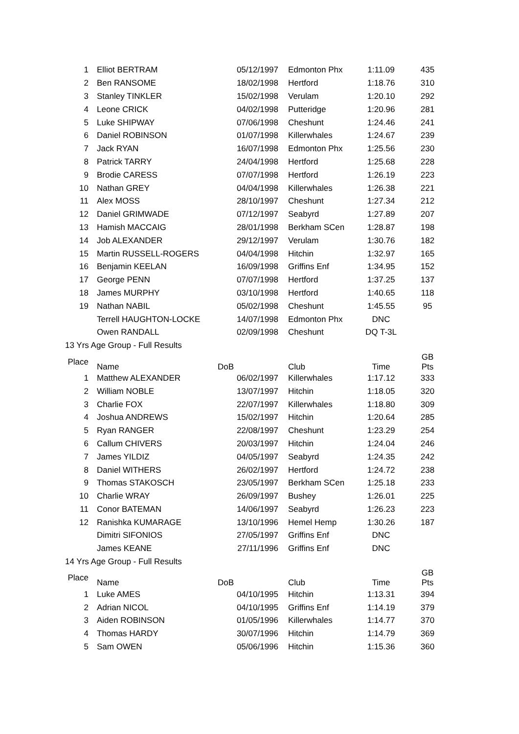| 1 | Elliot BERTRAM | 05/12/1997 | Edmonton Phx | 1:11.09 | 435 |
| 2 | Ben RANSOME | 18/02/1998 | Hertford | 1:18.76 | 310 |
| 3 | Stanley TINKLER | 15/02/1998 | Verulam | 1:20.10 | 292 |
| 4 | Leone CRICK | 04/02/1998 | Putteridge | 1:20.96 | 281 |
| 5 | Luke SHIPWAY | 07/06/1998 | Cheshunt | 1:24.46 | 241 |
| 6 | Daniel ROBINSON | 01/07/1998 | Killerwhales | 1:24.67 | 239 |
| 7 | Jack RYAN | 16/07/1998 | Edmonton Phx | 1:25.56 | 230 |
| 8 | Patrick TARRY | 24/04/1998 | Hertford | 1:25.68 | 228 |
| 9 | Brodie CARESS | 07/07/1998 | Hertford | 1:26.19 | 223 |
| 10 | Nathan GREY | 04/04/1998 | Killerwhales | 1:26.38 | 221 |
| 11 | Alex MOSS | 28/10/1997 | Cheshunt | 1:27.34 | 212 |
| 12 | Daniel GRIMWADE | 07/12/1997 | Seabyrd | 1:27.89 | 207 |
| 13 | Hamish MACCAIG | 28/01/1998 | Berkham SCen | 1:28.87 | 198 |
| 14 | Job ALEXANDER | 29/12/1997 | Verulam | 1:30.76 | 182 |
| 15 | Martin RUSSELL-ROGERS | 04/04/1998 | Hitchin | 1:32.97 | 165 |
| 16 | Benjamin KEELAN | 16/09/1998 | Griffins Enf | 1:34.95 | 152 |
| 17 | George PENN | 07/07/1998 | Hertford | 1:37.25 | 137 |
| 18 | James MURPHY | 03/10/1998 | Hertford | 1:40.65 | 118 |
| 19 | Nathan NABIL | 05/02/1998 | Cheshunt | 1:45.55 | 95 |
| | Terrell HAUGHTON-LOCKE | 14/07/1998 | Edmonton Phx | DNC | |
| | Owen RANDALL | 02/09/1998 | Cheshunt | DQ T-3L | |
| 13 Yrs Age Group - Full Results | | | | | |
| Place | Name | DoB | Club | Time | GB Pts |
| 1 | Matthew ALEXANDER | 06/02/1997 | Killerwhales | 1:17.12 | 333 |
| 2 | William NOBLE | 13/07/1997 | Hitchin | 1:18.05 | 320 |
| 3 | Charlie FOX | 22/07/1997 | Killerwhales | 1:18.80 | 309 |
| 4 | Joshua ANDREWS | 15/02/1997 | Hitchin | 1:20.64 | 285 |
| 5 | Ryan RANGER | 22/08/1997 | Cheshunt | 1:23.29 | 254 |
| 6 | Callum CHIVERS | 20/03/1997 | Hitchin | 1:24.04 | 246 |
| 7 | James YILDIZ | 04/05/1997 | Seabyrd | 1:24.35 | 242 |
| 8 | Daniel WITHERS | 26/02/1997 | Hertford | 1:24.72 | 238 |
| 9 | Thomas STAKOSCH | 23/05/1997 | Berkham SCen | 1:25.18 | 233 |
| 10 | Charlie WRAY | 26/09/1997 | Bushey | 1:26.01 | 225 |
| 11 | Conor BATEMAN | 14/06/1997 | Seabyrd | 1:26.23 | 223 |
| 12 | Ranishka KUMARAGE | 13/10/1996 | Hemel Hemp | 1:30.26 | 187 |
| | Dimitri SIFONIOS | 27/05/1997 | Griffins Enf | DNC | |
| | James KEANE | 27/11/1996 | Griffins Enf | DNC | |
| 14 Yrs Age Group - Full Results | | | | | |
| Place | Name | DoB | Club | Time | GB Pts |
| 1 | Luke AMES | 04/10/1995 | Hitchin | 1:13.31 | 394 |
| 2 | Adrian NICOL | 04/10/1995 | Griffins Enf | 1:14.19 | 379 |
| 3 | Aiden ROBINSON | 01/05/1996 | Killerwhales | 1:14.77 | 370 |
| 4 | Thomas HARDY | 30/07/1996 | Hitchin | 1:14.79 | 369 |
| 5 | Sam OWEN | 05/06/1996 | Hitchin | 1:15.36 | 360 |